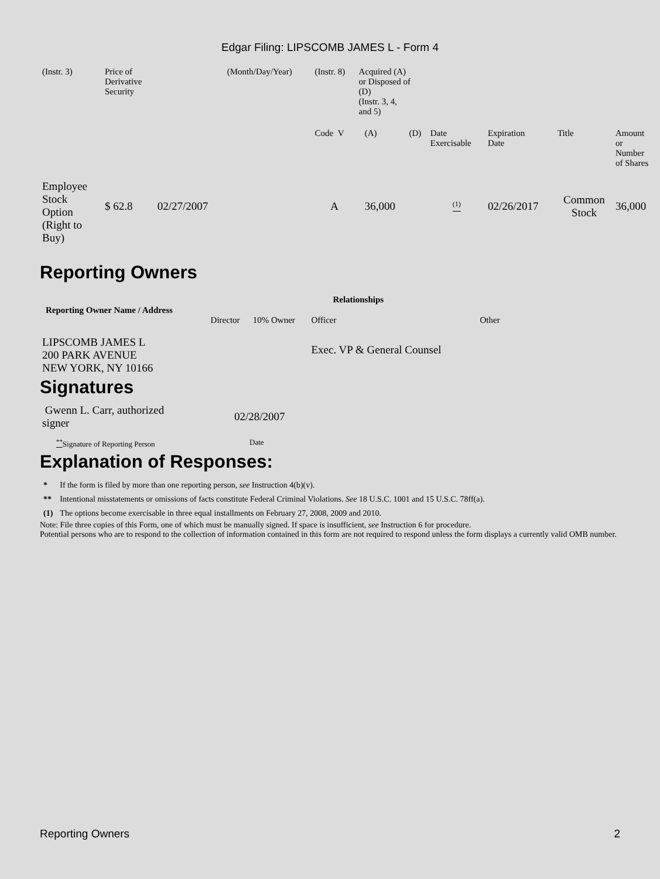Edgar Filing: LIPSCOMB JAMES L - Form 4
| (Instr. 3) | Price of Derivative Security | | (Month/Day/Year) | (Instr. 8) | Acquired (A) or Disposed of (D) (Instr. 3, 4, and 5) | | | | | | |
| | | | | Code V | | (A) | (D) | Date Exercisable | Expiration Date | Title | Amount or Number of Shares |
| Employee Stock Option (Right to Buy) | $ 62.8 | 02/27/2007 | | A | | 36,000 | | <sup>(1)</sup> | 02/26/2017 | Common Stock | 36,000 |
Reporting Owners
| Reporting Owner Name / Address | Relationships | | | |
| --- | --- | --- | --- | --- |
| | Director | 10% Owner | Officer | Other |
| LIPSCOMB JAMES L 200 PARK AVENUE NEW YORK, NY 10166 | | | Exec. VP & General Counsel | |
Signatures
| Gwenn L. Carr, authorized signer | 02/28/2007 |
| <sup>**</sup> Signature of Reporting Person | Date |
Explanation of Responses:
| * | If the form is filed by more than one reporting person, see Instruction 4(b)(v). |
| ** | Intentional misstatements or omissions of facts constitute Federal Criminal Violations. See 18 U.S.C. 1001 and 15 U.S.C. 78ff(a). |
| (1) | The options become exercisable in three equal installments on February 27, 2008, 2009 and 2010. |
Note: File three copies of this Form, one of which must be manually signed. If space is insufficient, see Instruction 6 for procedure.
Potential persons who are to respond to the collection of information contained in this form are not required to respond unless the form displays a currently valid OMB number.
Reporting Owners 2